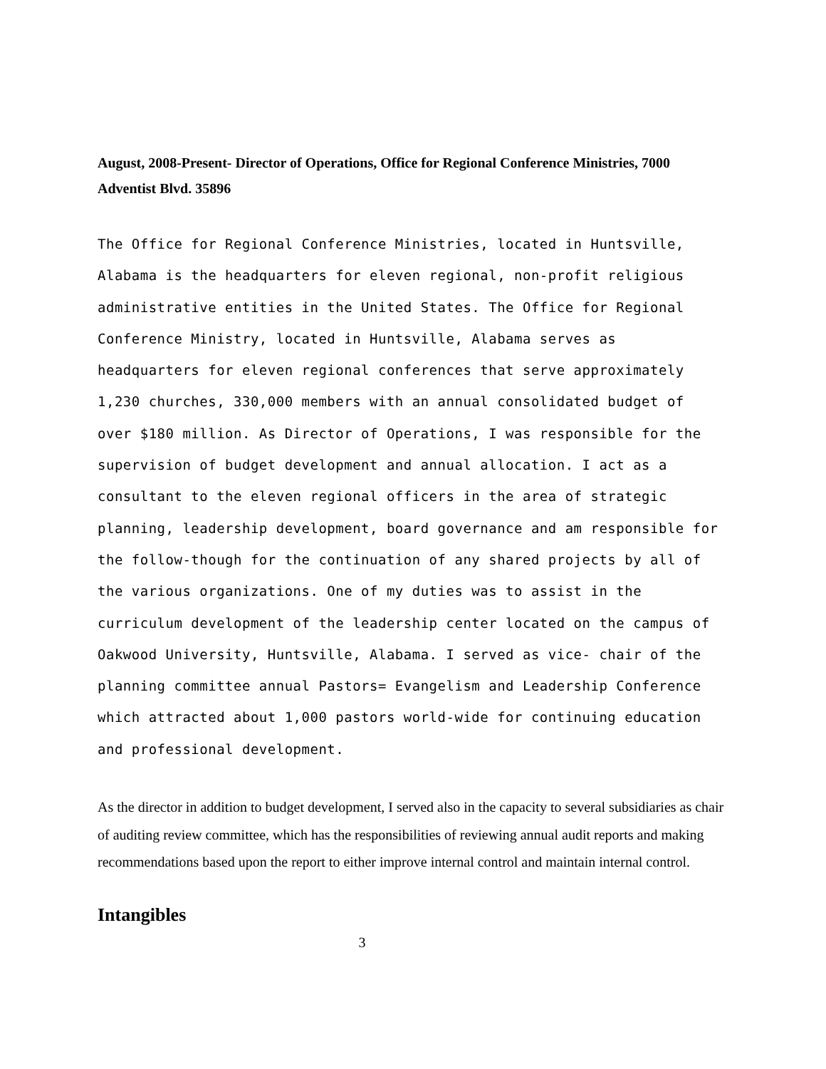August, 2008-Present- Director of Operations, Office for Regional Conference Ministries, 7000 Adventist Blvd. 35896
The Office for Regional Conference Ministries, located in Huntsville, Alabama is the headquarters for eleven regional, non-profit religious administrative entities in the United States. The Office for Regional Conference Ministry, located in Huntsville, Alabama serves as headquarters for eleven regional conferences that serve approximately 1,230 churches, 330,000 members with an annual consolidated budget of over $180 million. As Director of Operations, I was responsible for the supervision of budget development and annual allocation. I act as a consultant to the eleven regional officers in the area of strategic planning, leadership development, board governance and am responsible for the follow-though for the continuation of any shared projects by all of the various organizations. One of my duties was to assist in the curriculum development of the leadership center located on the campus of Oakwood University, Huntsville, Alabama. I served as vice- chair of the planning committee annual Pastors= Evangelism and Leadership Conference which attracted about 1,000 pastors world-wide for continuing education and professional development.
As the director in addition to budget development, I served also in the capacity to several subsidiaries as chair of auditing review committee, which has the responsibilities of reviewing annual audit reports and making recommendations based upon the report to either improve internal control and maintain internal control.
Intangibles
3